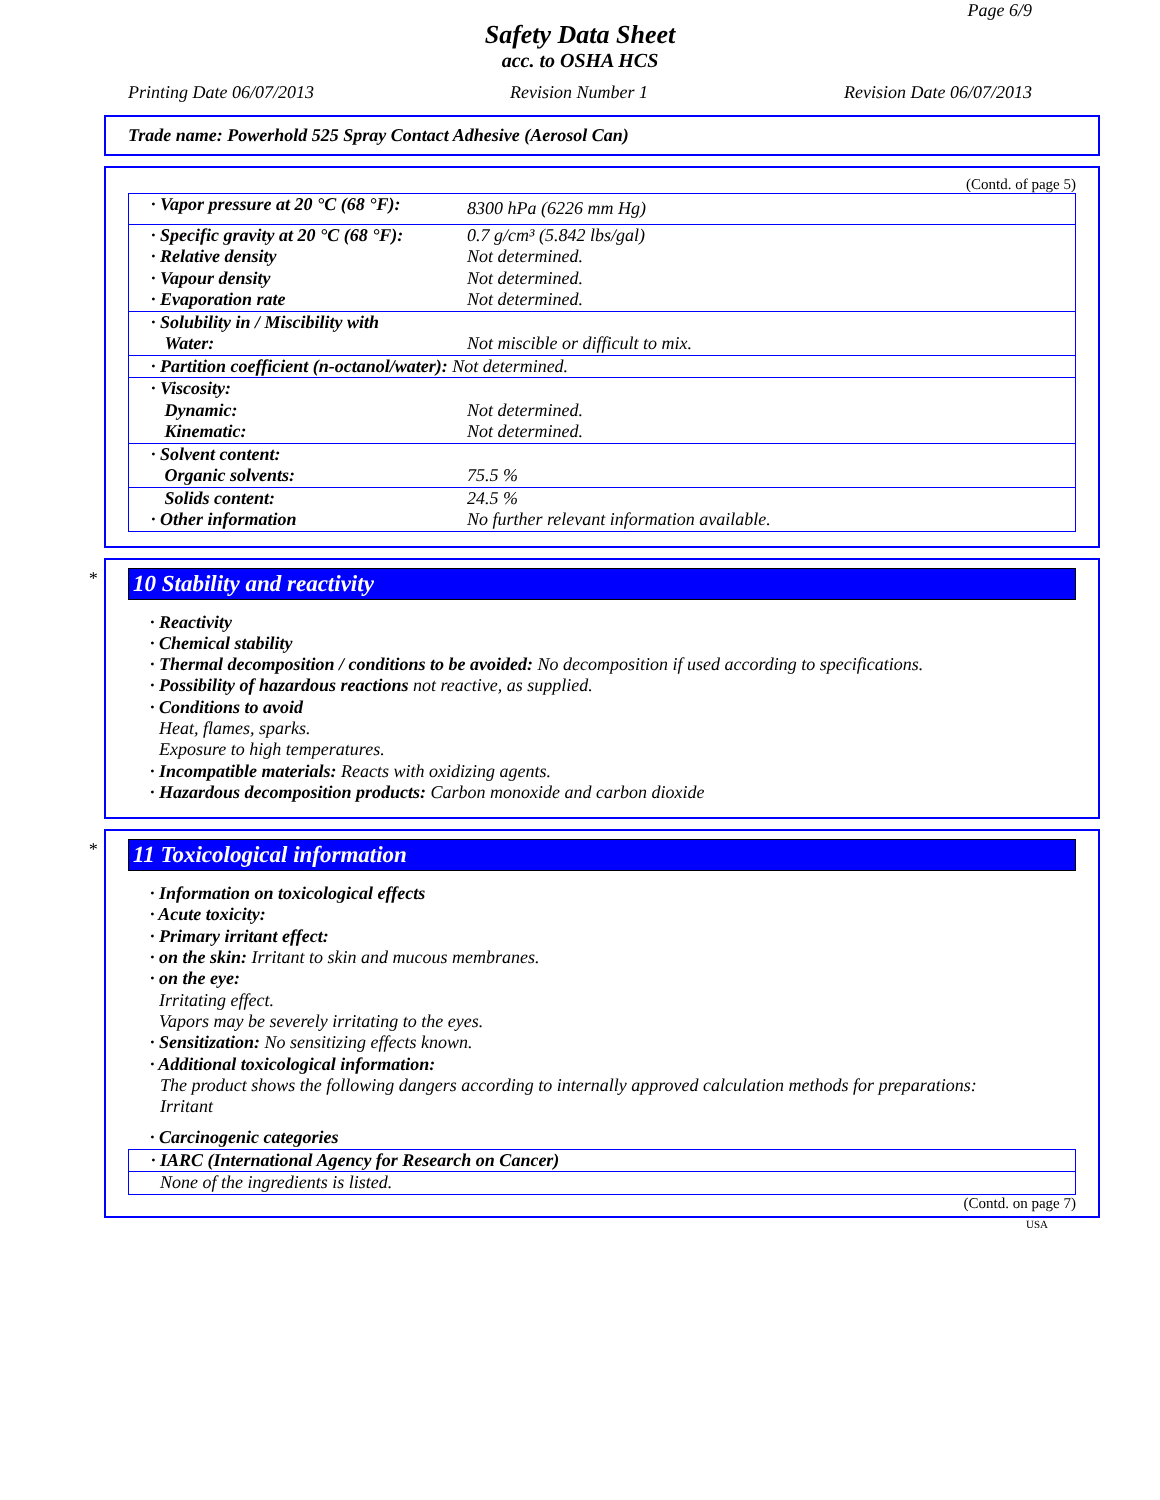Page 6/9
Safety Data Sheet
acc. to OSHA HCS
Printing Date 06/07/2013 Revision Number 1 Revision Date 06/07/2013
Trade name: Powerhold 525 Spray Contact Adhesive (Aerosol Can)
(Contd. of page 5)
| · Vapor pressure at 20 °C (68 °F): | 8300 hPa (6226 mm Hg) |
| · Specific gravity at 20 °C (68 °F): · Relative density · Vapour density · Evaporation rate | 0.7 g/cm³ (5.842 lbs/gal) Not determined. Not determined. Not determined. |
| · Solubility in / Miscibility with Water: | Not miscible or difficult to mix. |
| · Partition coefficient (n-octanol/water): Not determined. | |
| · Viscosity: Dynamic: Kinematic: | Not determined. Not determined. |
| · Solvent content: Organic solvents: | 75.5 % |
| Solids content: · Other information | 24.5 % No further relevant information available. |
*
10 Stability and reactivity
· Reactivity
· Chemical stability
· Thermal decomposition / conditions to be avoided: No decomposition if used according to specifications.
· Possibility of hazardous reactions not reactive, as supplied.
· Conditions to avoid
Heat, flames, sparks.
Exposure to high temperatures.
· Incompatible materials: Reacts with oxidizing agents.
· Hazardous decomposition products: Carbon monoxide and carbon dioxide
*
11 Toxicological information
· Information on toxicological effects
· Acute toxicity:
· Primary irritant effect:
· on the skin: Irritant to skin and mucous membranes.
· on the eye:
Irritating effect.
Vapors may be severely irritating to the eyes.
· Sensitization: No sensitizing effects known.
· Additional toxicological information:
The product shows the following dangers according to internally approved calculation methods for preparations:
Irritant
· Carcinogenic categories
| · IARC (International Agency for Research on Cancer) |
| None of the ingredients is listed. |
(Contd. on page 7)
USA